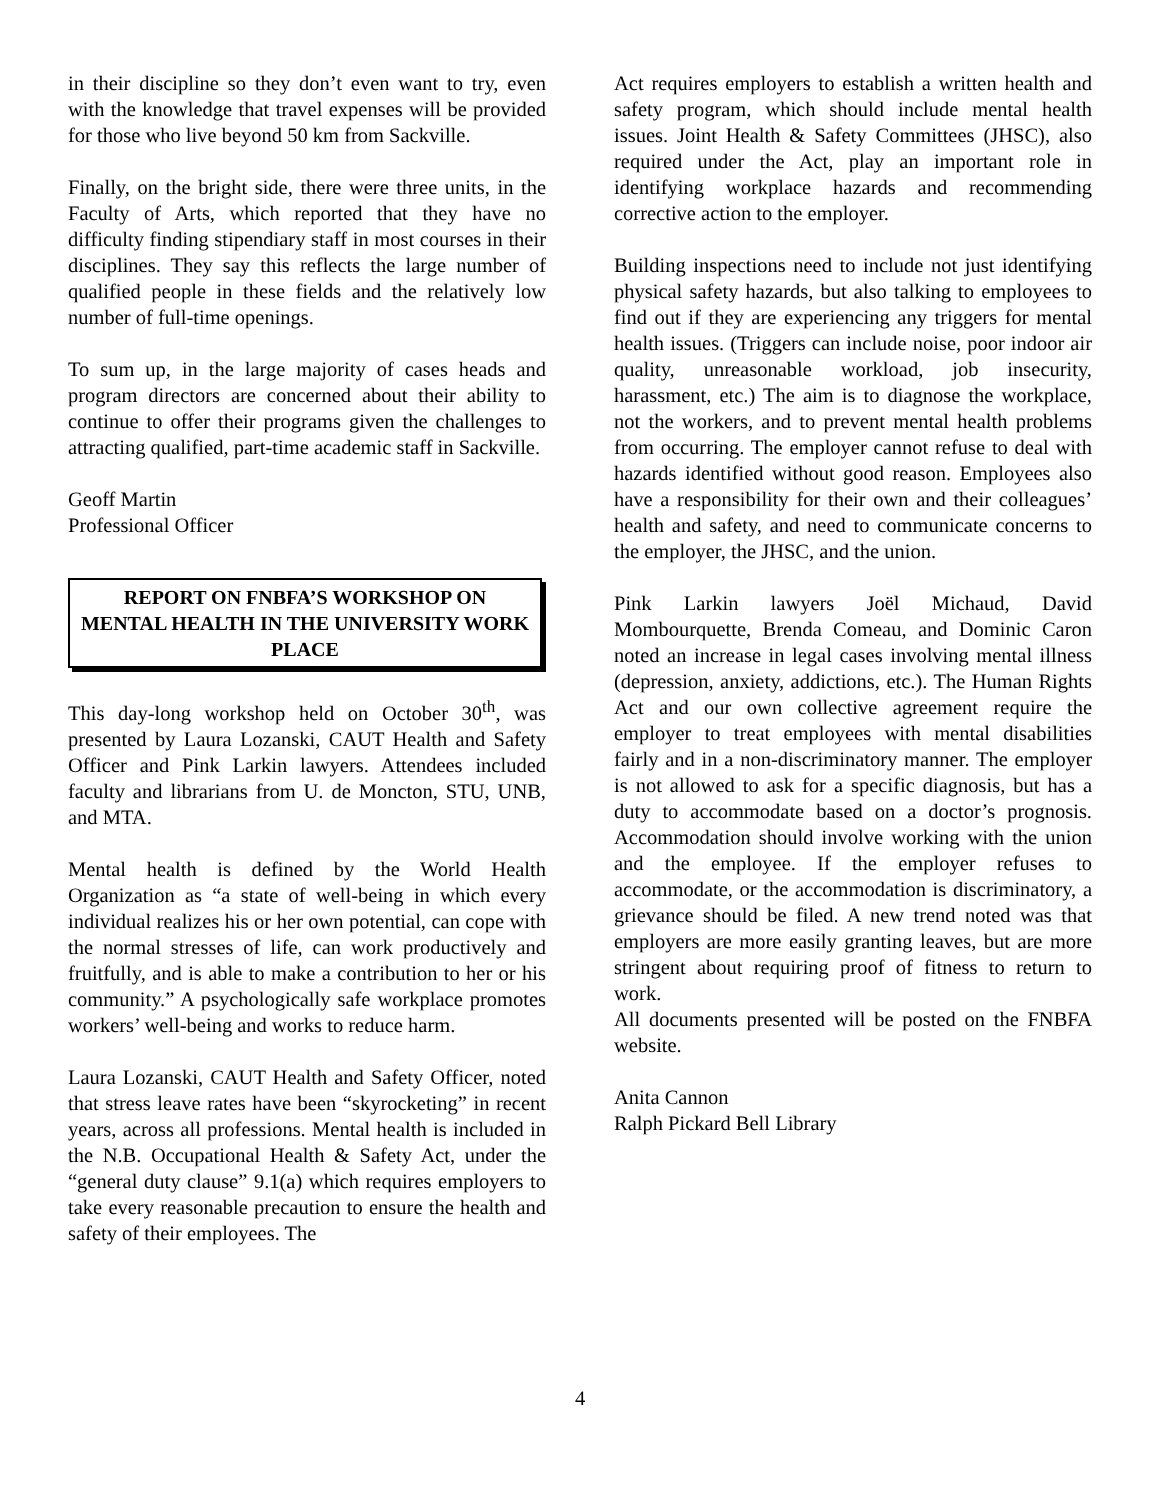in their discipline so they don’t even want to try, even with the knowledge that travel expenses will be provided for those who live beyond 50 km from Sackville.
Finally, on the bright side, there were three units, in the Faculty of Arts, which reported that they have no difficulty finding stipendiary staff in most courses in their disciplines. They say this reflects the large number of qualified people in these fields and the relatively low number of full-time openings.
To sum up, in the large majority of cases heads and program directors are concerned about their ability to continue to offer their programs given the challenges to attracting qualified, part-time academic staff in Sackville.
Geoff Martin
Professional Officer
REPORT ON FNBFA’S WORKSHOP ON MENTAL HEALTH IN THE UNIVERSITY WORK PLACE
This day-long workshop held on October 30<sup>th</sup>, was presented by Laura Lozanski, CAUT Health and Safety Officer and Pink Larkin lawyers. Attendees included faculty and librarians from U. de Moncton, STU, UNB, and MTA.
Mental health is defined by the World Health Organization as “a state of well-being in which every individual realizes his or her own potential, can cope with the normal stresses of life, can work productively and fruitfully, and is able to make a contribution to her or his community.” A psychologically safe workplace promotes workers’ well-being and works to reduce harm.
Laura Lozanski, CAUT Health and Safety Officer, noted that stress leave rates have been “skyrocketing” in recent years, across all professions. Mental health is included in the N.B. Occupational Health & Safety Act, under the “general duty clause” 9.1(a) which requires employers to take every reasonable precaution to ensure the health and safety of their employees. The
Act requires employers to establish a written health and safety program, which should include mental health issues. Joint Health & Safety Committees (JHSC), also required under the Act, play an important role in identifying workplace hazards and recommending corrective action to the employer.
Building inspections need to include not just identifying physical safety hazards, but also talking to employees to find out if they are experiencing any triggers for mental health issues. (Triggers can include noise, poor indoor air quality, unreasonable workload, job insecurity, harassment, etc.) The aim is to diagnose the workplace, not the workers, and to prevent mental health problems from occurring. The employer cannot refuse to deal with hazards identified without good reason. Employees also have a responsibility for their own and their colleagues’ health and safety, and need to communicate concerns to the employer, the JHSC, and the union.
Pink Larkin lawyers Joël Michaud, David Mombourquette, Brenda Comeau, and Dominic Caron noted an increase in legal cases involving mental illness (depression, anxiety, addictions, etc.). The Human Rights Act and our own collective agreement require the employer to treat employees with mental disabilities fairly and in a non-discriminatory manner. The employer is not allowed to ask for a specific diagnosis, but has a duty to accommodate based on a doctor’s prognosis. Accommodation should involve working with the union and the employee. If the employer refuses to accommodate, or the accommodation is discriminatory, a grievance should be filed. A new trend noted was that employers are more easily granting leaves, but are more stringent about requiring proof of fitness to return to work.
All documents presented will be posted on the FNBFA website.
Anita Cannon
Ralph Pickard Bell Library
4